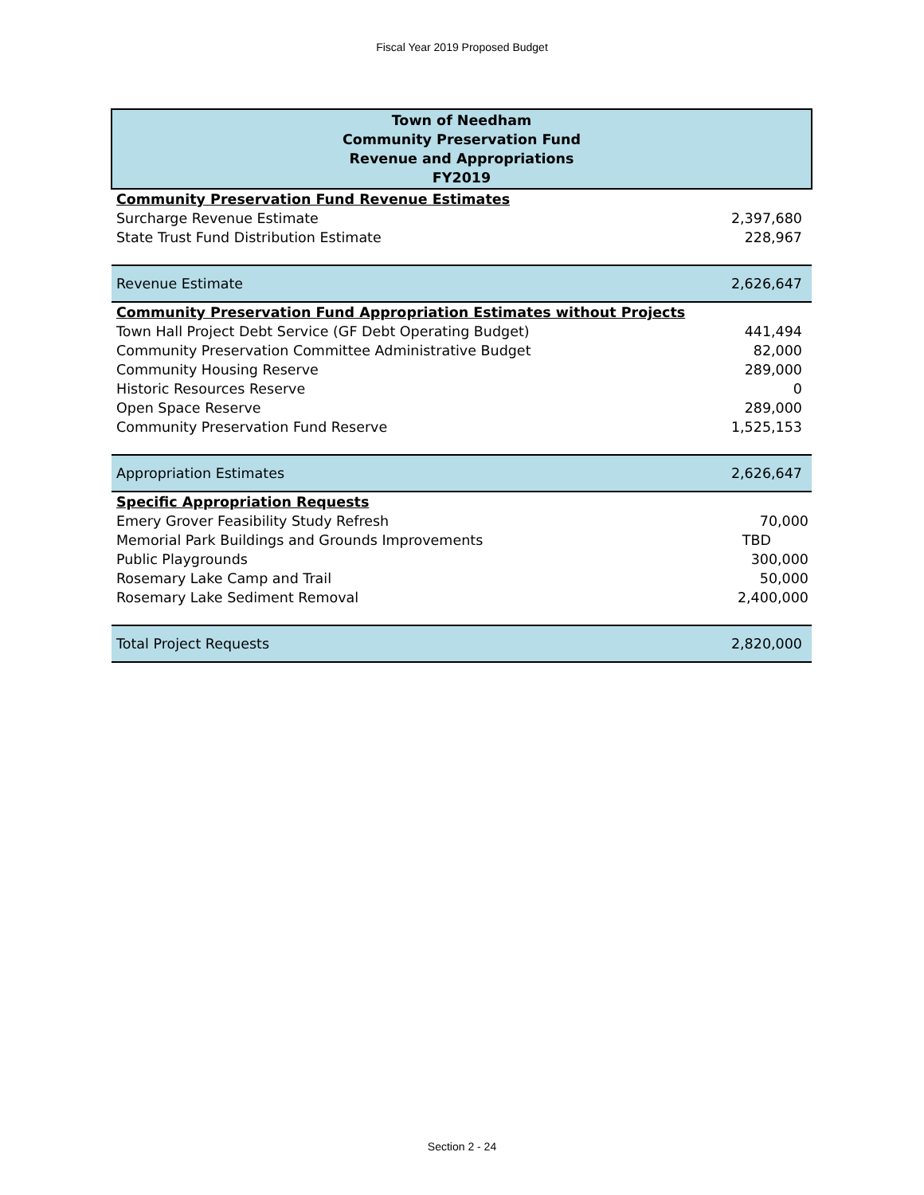Fiscal Year 2019 Proposed Budget
| Town of Needham Community Preservation Fund Revenue and Appropriations FY2019 | |
| --- | --- |
| Community Preservation Fund Revenue Estimates | |
| Surcharge Revenue Estimate | 2,397,680 |
| State Trust Fund Distribution Estimate | 228,967 |
| Revenue Estimate | 2,626,647 |
| Community Preservation Fund Appropriation Estimates without Projects | |
| Town Hall Project Debt Service (GF Debt Operating Budget) | 441,494 |
| Community Preservation Committee Administrative Budget | 82,000 |
| Community Housing Reserve | 289,000 |
| Historic Resources Reserve | 0 |
| Open Space Reserve | 289,000 |
| Community Preservation Fund Reserve | 1,525,153 |
| Appropriation Estimates | 2,626,647 |
| Specific Appropriation Requests | |
| Emery Grover Feasibility Study Refresh | 70,000 |
| Memorial Park Buildings and Grounds Improvements | TBD |
| Public Playgrounds | 300,000 |
| Rosemary Lake Camp and Trail | 50,000 |
| Rosemary Lake Sediment Removal | 2,400,000 |
| Total Project Requests | 2,820,000 |
Section 2 - 24